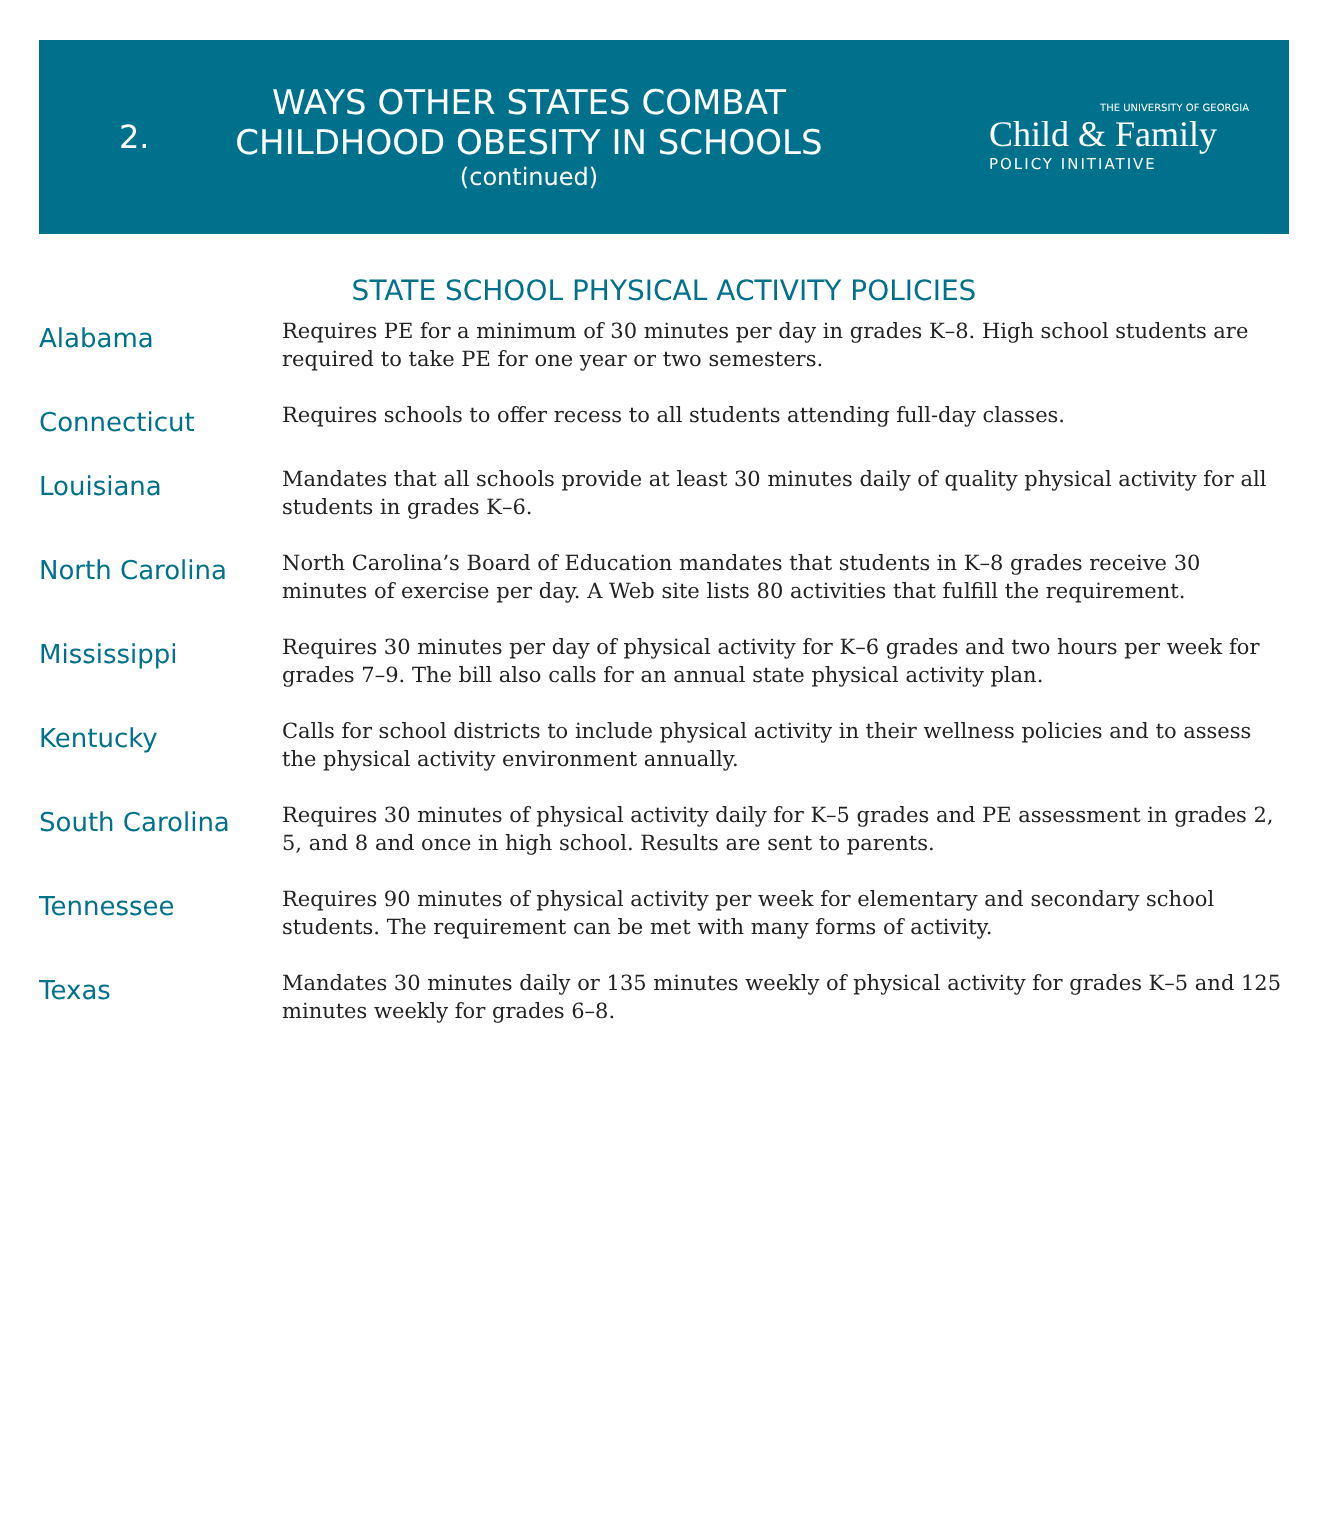2.
WAYS OTHER STATES COMBAT CHILDHOOD OBESITY IN SCHOOLS
(continued)
THE UNIVERSITY OF GEORGIA
Child & Family
POLICY INITIATIVE
STATE SCHOOL PHYSICAL ACTIVITY POLICIES
Alabama
Requires PE for a minimum of 30 minutes per day in grades K–8. High school students are required to take PE for one year or two semesters.
Connecticut
Requires schools to offer recess to all students attending full-day classes.
Louisiana
Mandates that all schools provide at least 30 minutes daily of quality physical activity for all students in grades K–6.
North Carolina
North Carolina’s Board of Education mandates that students in K–8 grades receive 30 minutes of exercise per day. A Web site lists 80 activities that fulfill the requirement.
Mississippi
Requires 30 minutes per day of physical activity for K–6 grades and two hours per week for grades 7–9. The bill also calls for an annual state physical activity plan.
Kentucky
Calls for school districts to include physical activity in their wellness policies and to assess the physical activity environment annually.
South Carolina
Requires 30 minutes of physical activity daily for K–5 grades and PE assessment in grades 2, 5, and 8 and once in high school. Results are sent to parents.
Tennessee
Requires 90 minutes of physical activity per week for elementary and secondary school students. The requirement can be met with many forms of activity.
Texas
Mandates 30 minutes daily or 135 minutes weekly of physical activity for grades K–5 and 125 minutes weekly for grades 6–8.